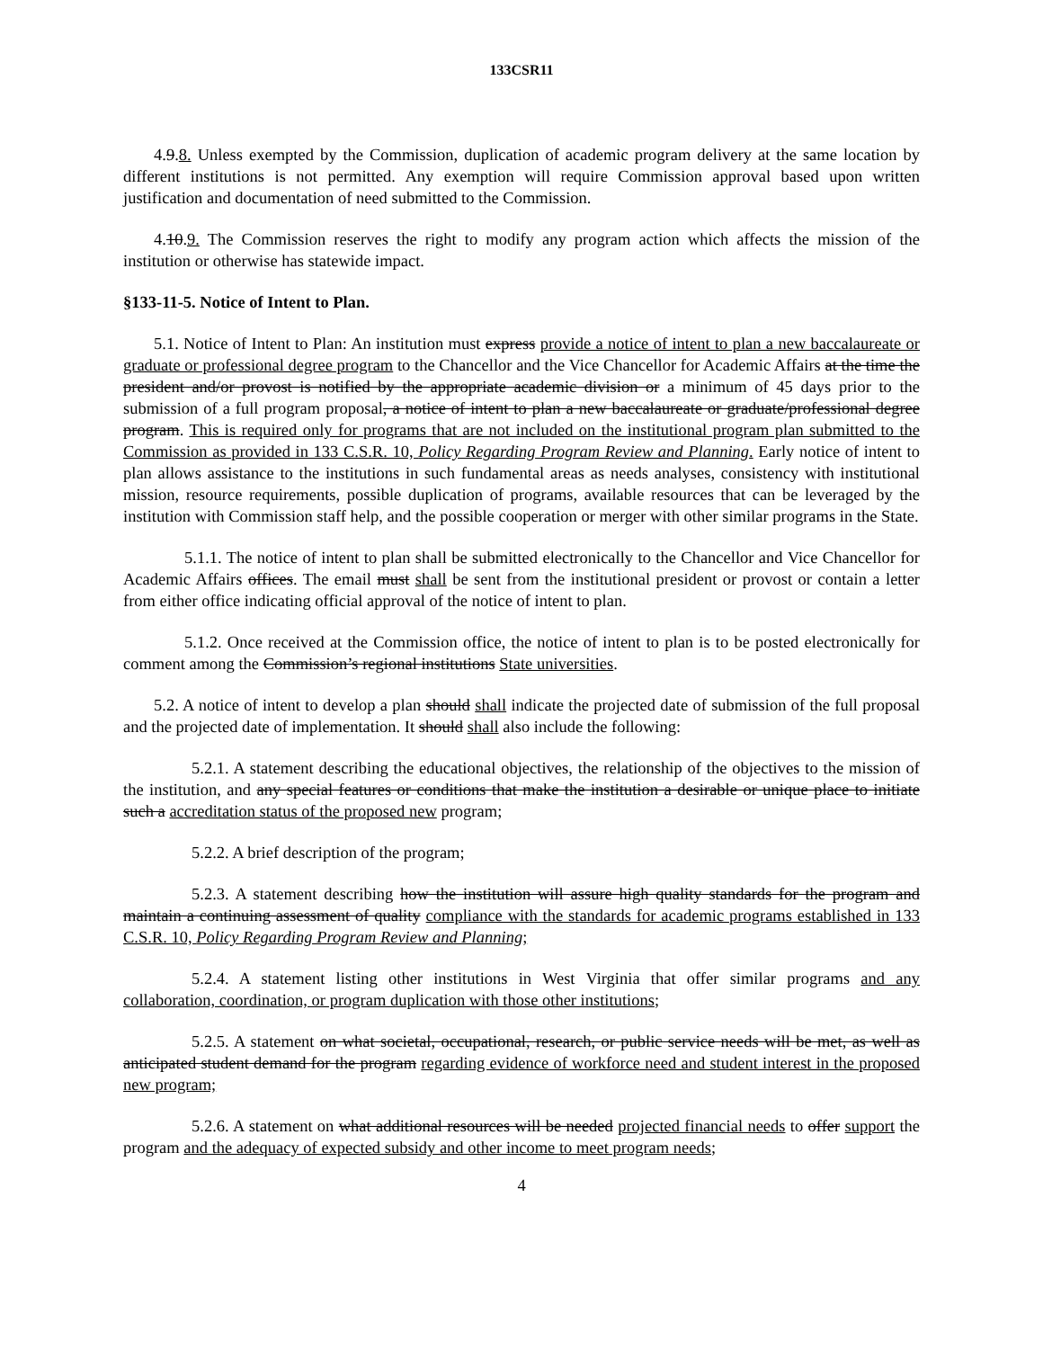133CSR11
4.9.8. Unless exempted by the Commission, duplication of academic program delivery at the same location by different institutions is not permitted. Any exemption will require Commission approval based upon written justification and documentation of need submitted to the Commission.
4.10.9. The Commission reserves the right to modify any program action which affects the mission of the institution or otherwise has statewide impact.
§133-11-5. Notice of Intent to Plan.
5.1. Notice of Intent to Plan: An institution must express provide a notice of intent to plan a new baccalaureate or graduate or professional degree program to the Chancellor and the Vice Chancellor for Academic Affairs at the time the president and/or provost is notified by the appropriate academic division or a minimum of 45 days prior to the submission of a full program proposal, a notice of intent to plan a new baccalaureate or graduate/professional degree program. This is required only for programs that are not included on the institutional program plan submitted to the Commission as provided in 133 C.S.R. 10, Policy Regarding Program Review and Planning. Early notice of intent to plan allows assistance to the institutions in such fundamental areas as needs analyses, consistency with institutional mission, resource requirements, possible duplication of programs, available resources that can be leveraged by the institution with Commission staff help, and the possible cooperation or merger with other similar programs in the State.
5.1.1. The notice of intent to plan shall be submitted electronically to the Chancellor and Vice Chancellor for Academic Affairs offices. The email must shall be sent from the institutional president or provost or contain a letter from either office indicating official approval of the notice of intent to plan.
5.1.2. Once received at the Commission office, the notice of intent to plan is to be posted electronically for comment among the Commission’s regional institutions State universities.
5.2. A notice of intent to develop a plan should shall indicate the projected date of submission of the full proposal and the projected date of implementation. It should shall also include the following:
5.2.1. A statement describing the educational objectives, the relationship of the objectives to the mission of the institution, and any special features or conditions that make the institution a desirable or unique place to initiate such a accreditation status of the proposed new program;
5.2.2. A brief description of the program;
5.2.3. A statement describing how the institution will assure high quality standards for the program and maintain a continuing assessment of quality compliance with the standards for academic programs established in 133 C.S.R. 10, Policy Regarding Program Review and Planning;
5.2.4. A statement listing other institutions in West Virginia that offer similar programs and any collaboration, coordination, or program duplication with those other institutions;
5.2.5. A statement on what societal, occupational, research, or public service needs will be met, as well as anticipated student demand for the program regarding evidence of workforce need and student interest in the proposed new program;
5.2.6. A statement on what additional resources will be needed projected financial needs to offer support the program and the adequacy of expected subsidy and other income to meet program needs;
4